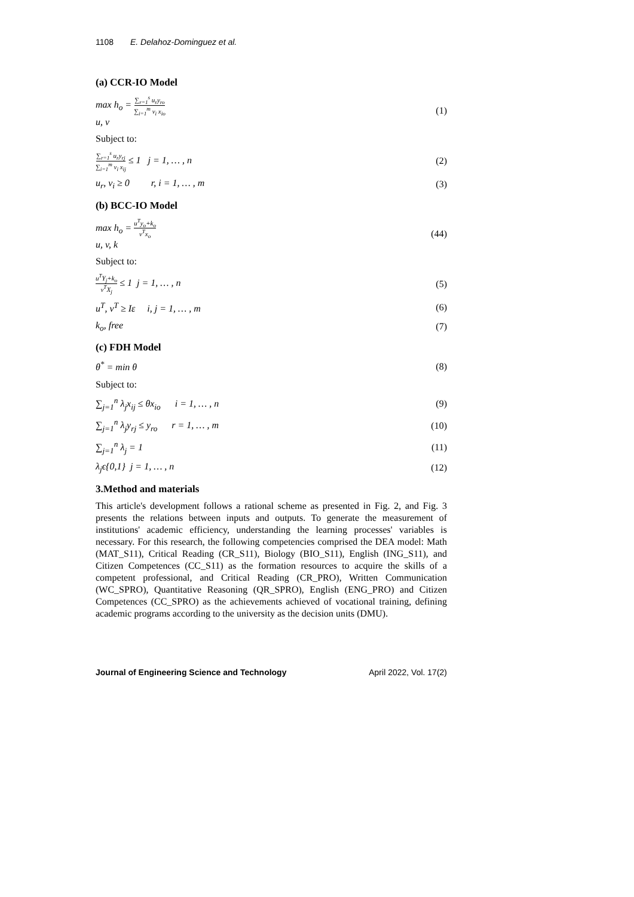1108 E. Delahoz-Dominguez et al.
(a) CCR-IO Model
max h<sub>o</sub> = ∑<sub>r=1</sub><sup>s</sup> u<sub>r</sub>y<sub>ro</sub> ∑<sub>i=1</sub><sup>m</sup> v<sub>i</sub> x<sub>io</sub>
u, v (1)
Subject to:
∑<sub>r=1</sub><sup>s</sup> u<sub>r</sub>y<sub>rj</sub> ∑<sub>i=1</sub><sup>m</sup> v<sub>i</sub> x<sub>ij</sub> ≤ 1 j = 1, … , n (2)
u<sub>r</sub>, v<sub>i</sub> ≥ 0 r, i = 1, … , m (3)
(b) BCC-IO Model
max h<sub>o</sub> = u<sup>T</sup>y<sub>o</sub>+k<sub>o</sub> v<sup>T</sup>x<sub>o</sub>
u, v, k (44)
Subject to:
u<sup>T</sup>Y<sub>j</sub>+k<sub>o</sub> v<sup>T</sup>X<sub>j</sub> ≤ 1 j = 1, … , n (5)
u<sup>T</sup>, v<sup>T</sup> ≥ Iε i, j = 1, … , m (6)
k<sub>o</sub>, free (7)
(c) FDH Model
θ<sup>*</sup> = min θ (8)
Subject to:
∑<sub>j=1</sub><sup>n</sup> λ<sub>j</sub>x<sub>ij</sub> ≤ θx<sub>io</sub> i = 1, … , n (9)
∑<sub>j=1</sub><sup>n</sup> λ<sub>j</sub>y<sub>rj</sub> ≤ y<sub>ro</sub> r = 1, … , m (10)
∑<sub>j=1</sub><sup>n</sup> λ<sub>j</sub> = 1 (11)
λ<sub>j</sub>ϵ{0,1} j = 1, … , n (12)
3.Method and materials
This article's development follows a rational scheme as presented in Fig. 2, and Fig. 3 presents the relations between inputs and outputs. To generate the measurement of institutions' academic efficiency, understanding the learning processes' variables is necessary. For this research, the following competencies comprised the DEA model: Math (MAT_S11), Critical Reading (CR_S11), Biology (BIO_S11), English (ING_S11), and Citizen Competences (CC_S11) as the formation resources to acquire the skills of a competent professional, and Critical Reading (CR_PRO), Written Communication (WC_SPRO), Quantitative Reasoning (QR_SPRO), English (ENG_PRO) and Citizen Competences (CC_SPRO) as the achievements achieved of vocational training, defining academic programs according to the university as the decision units (DMU).
Journal of Engineering Science and Technology April 2022, Vol. 17(2)